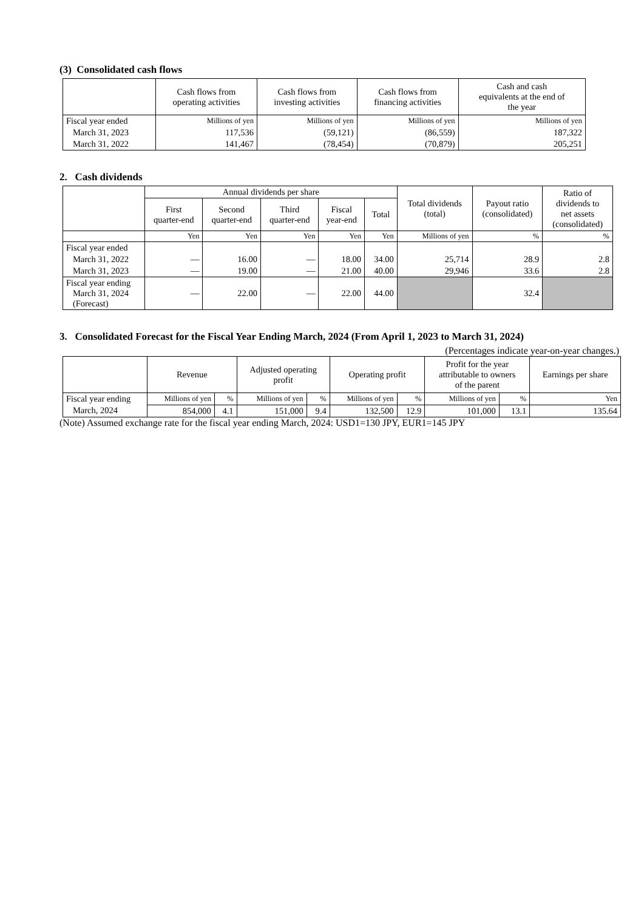(3) Consolidated cash flows
| | Cash flows from operating activities | Cash flows from investing activities | Cash flows from financing activities | Cash and cash equivalents at the end of the year |
| --- | --- | --- | --- | --- |
| Fiscal year ended | Millions of yen | Millions of yen | Millions of yen | Millions of yen |
| March 31, 2023 | 117,536 | (59,121) | (86,559) | 187,322 |
| March 31, 2022 | 141,467 | (78,454) | (70,879) | 205,251 |
2. Cash dividends
| | Annual dividends per share | | | | | Total dividends (total) | Payout ratio (consolidated) | Ratio of dividends to net assets (consolidated) |
| --- | --- | --- | --- | --- | --- | --- | --- | --- |
| | First quarter-end | Second quarter-end | Third quarter-end | Fiscal year-end | Total | | | |
| | Yen | Yen | Yen | Yen | Yen | Millions of yen | % | % |
| Fiscal year ended | | | | | | | | |
| March 31, 2022 | — | 16.00 | — | 18.00 | 34.00 | 25,714 | 28.9 | 2.8 |
| March 31, 2023 | — | 19.00 | — | 21.00 | 40.00 | 29,946 | 33.6 | 2.8 |
| Fiscal year ending March 31, 2024 (Forecast) | — | 22.00 | — | 22.00 | 44.00 | | 32.4 | |
3. Consolidated Forecast for the Fiscal Year Ending March, 2024 (From April 1, 2023 to March 31, 2024)
(Percentages indicate year-on-year changes.)
| | Revenue | | Adjusted operating profit | | Operating profit | | Profit for the year attributable to owners of the parent | | Earnings per share |
| --- | --- | --- | --- | --- | --- | --- | --- | --- | --- |
| Fiscal year ending | Millions of yen | % | Millions of yen | % | Millions of yen | % | Millions of yen | % | Yen |
| March, 2024 | 854,000 | 4.1 | 151,000 | 9.4 | 132,500 | 12.9 | 101,000 | 13.1 | 135.64 |
(Note) Assumed exchange rate for the fiscal year ending March, 2024: USD1=130 JPY, EUR1=145 JPY